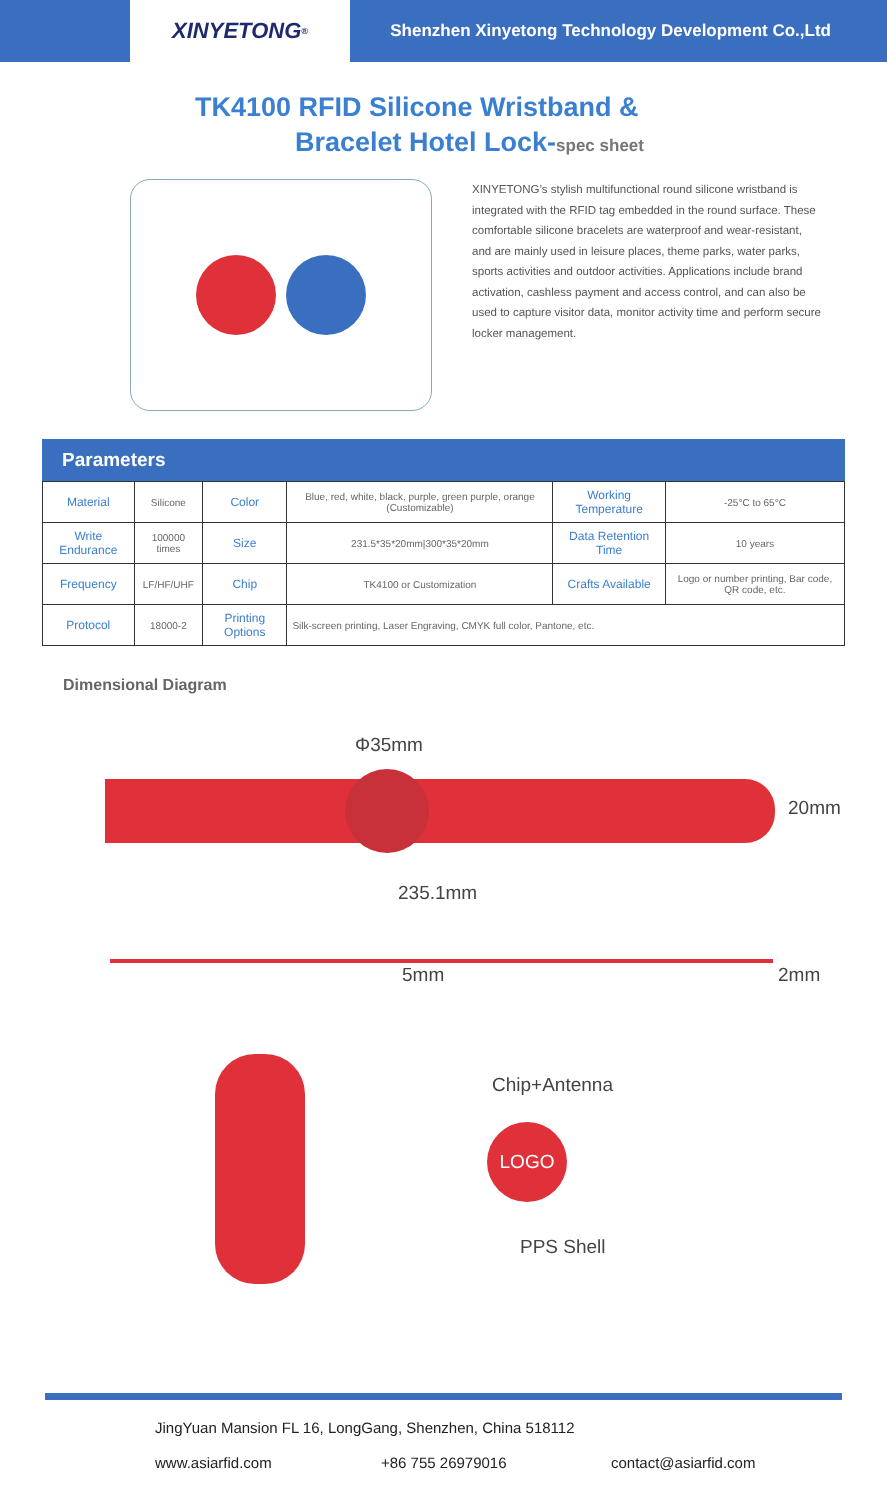XINYETONG<sup>®</sup>
Shenzhen Xinyetong Technology Development Co.,Ltd
TK4100 RFID Silicone Wristband &
Bracelet Hotel Lock-spec sheet
XINYETONG’s stylish multifunctional round silicone wristband is integrated with the RFID tag embedded in the round surface. These comfortable silicone bracelets are waterproof and wear-resistant, and are mainly used in leisure places, theme parks, water parks, sports activities and outdoor activities. Applications include brand activation, cashless payment and access control, and can also be used to capture visitor data, monitor activity time and perform secure locker management.
Parameters
| Material | Silicone | Color | Blue, red, white, black, purple, green purple, orange (Customizable) | Working Temperature | -25°C to 65°C |
| Write Endurance | 100000 times | Size | 231.5*35*20mm/300*35*20mm | Data Retention Time | 10 years |
| Frequency | LF/HF/UHF | Chip | TK4100 or Customization | Crafts Available | Logo or number printing, Bar code, QR code, etc. |
| Protocol | 18000-2 | Printing Options | Silk-screen printing, Laser Engraving, CMYK full color, Pantone, etc. | | |
Dimensional Diagram
Φ35mm
20mm
235.1mm
5mm 2mm
Chip+Antenna
LOGO
PPS Shell
JingYuan Mansion FL 16, LongGang, Shenzhen, China 518112
www.asiarfid.com +86 755 26979016 contact@asiarfid.com